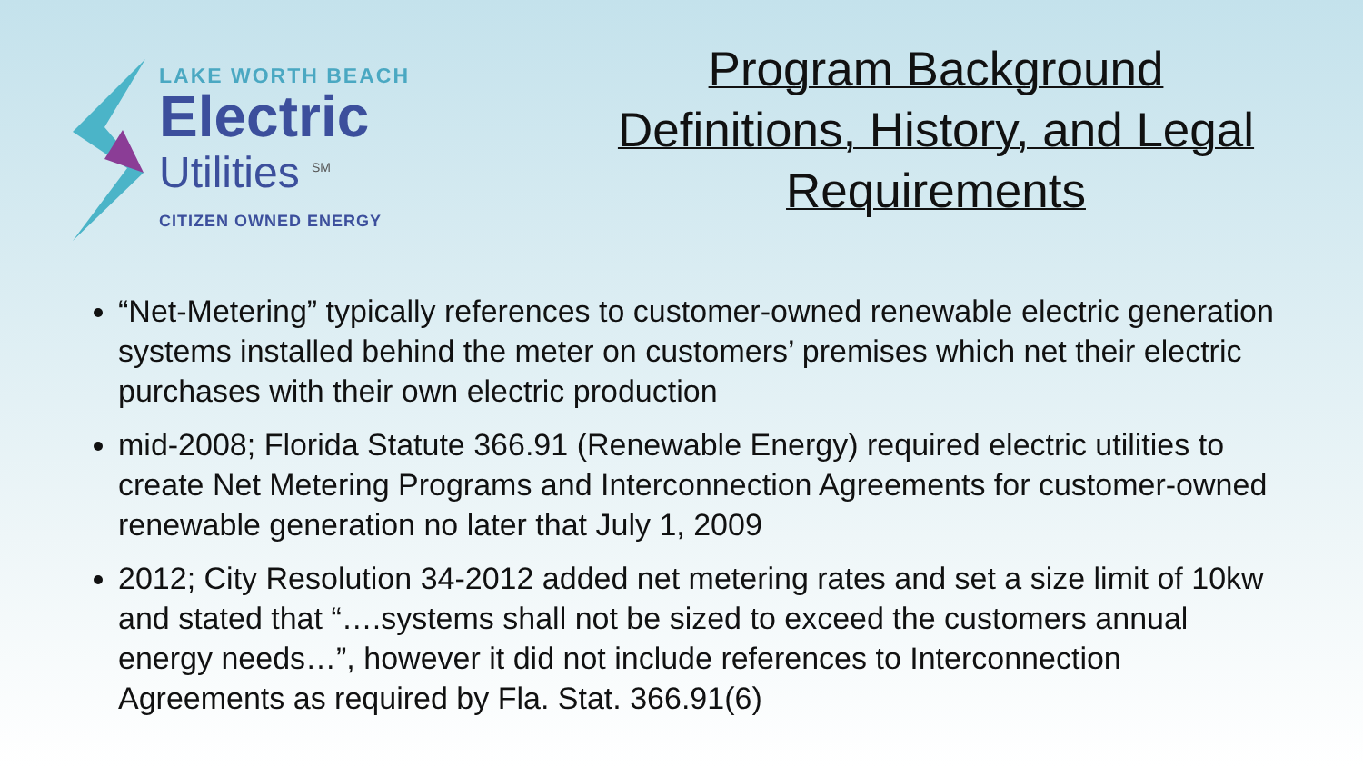LAKE WORTH BEACH
Electric
Utilities <sup>SM</sup>
CITIZEN OWNED ENERGY
Program Background
Definitions, History, and Legal
Requirements
“Net-Metering” typically references to customer-owned renewable electric generation systems installed behind the meter on customers’ premises which net their electric purchases with their own electric production
mid-2008; Florida Statute 366.91 (Renewable Energy) required electric utilities to create Net Metering Programs and Interconnection Agreements for customer-owned renewable generation no later that July 1, 2009
2012; City Resolution 34-2012 added net metering rates and set a size limit of 10kw and stated that “….systems shall not be sized to exceed the customers annual energy needs…”, however it did not include references to Interconnection Agreements as required by Fla. Stat. 366.91(6)